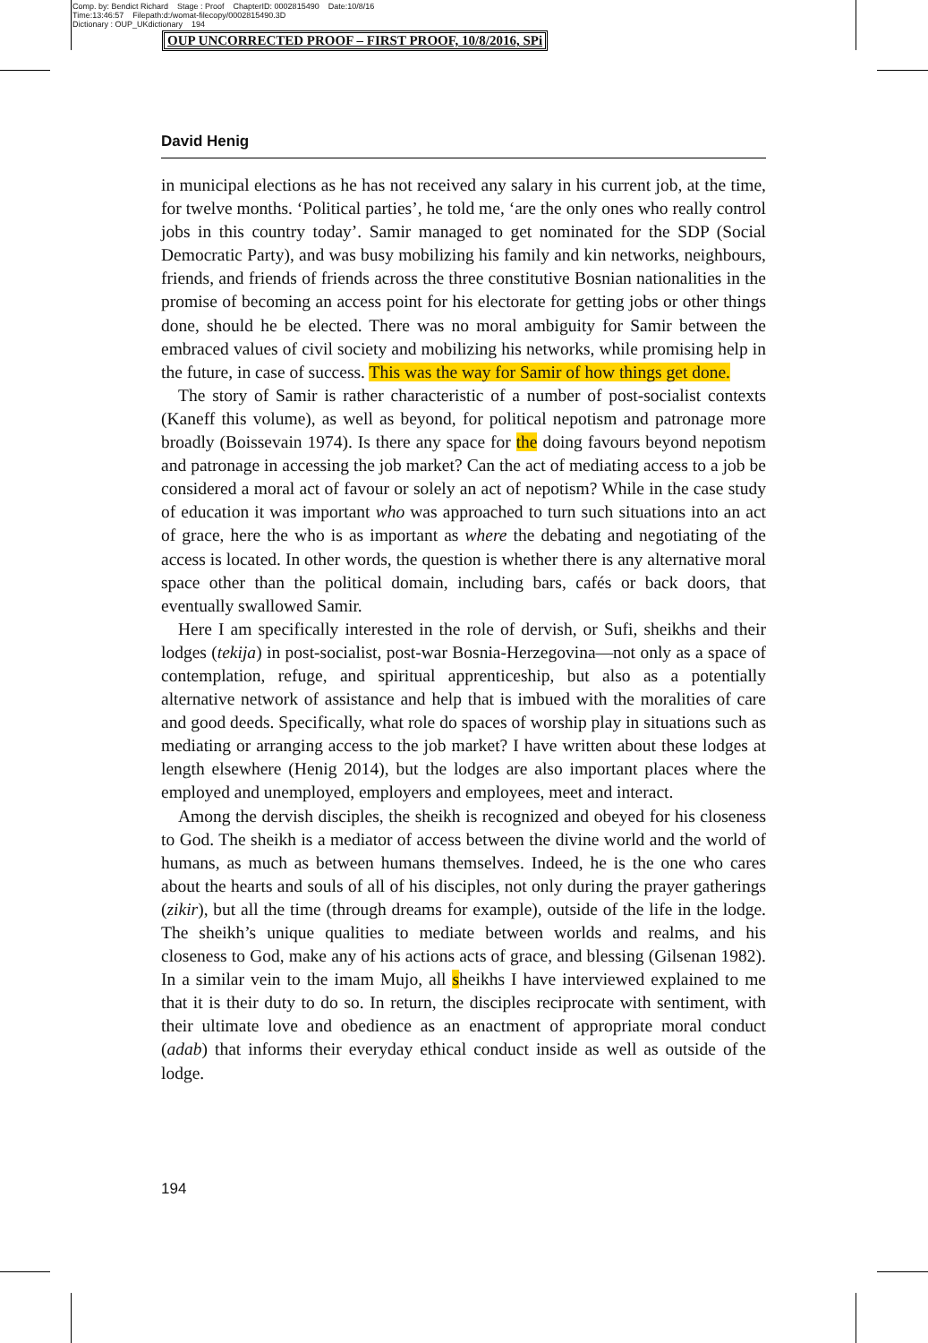Comp. by: Bendict Richard Stage : Proof ChapterID: 0002815490 Date:10/8/16
Time:13:46:57 Filepath:d:/womat-filecopy/0002815490.3D
Dictionary : OUP_UKdictionary 194
OUP UNCORRECTED PROOF – FIRST PROOF, 10/8/2016, SPi
David Henig
in municipal elections as he has not received any salary in his current job, at the time, for twelve months. ‘Political parties’, he told me, ‘are the only ones who really control jobs in this country today’. Samir managed to get nominated for the SDP (Social Democratic Party), and was busy mobilizing his family and kin networks, neighbours, friends, and friends of friends across the three constitutive Bosnian nationalities in the promise of becoming an access point for his electorate for getting jobs or other things done, should he be elected. There was no moral ambiguity for Samir between the embraced values of civil society and mobilizing his networks, while promising help in the future, in case of success. This was the way for Samir of how things get done.
The story of Samir is rather characteristic of a number of post-socialist contexts (Kaneff this volume), as well as beyond, for political nepotism and patronage more broadly (Boissevain 1974). Is there any space for the doing favours beyond nepotism and patronage in accessing the job market? Can the act of mediating access to a job be considered a moral act of favour or solely an act of nepotism? While in the case study of education it was important who was approached to turn such situations into an act of grace, here the who is as important as where the debating and negotiating of the access is located. In other words, the question is whether there is any alternative moral space other than the political domain, including bars, cafés or back doors, that eventually swallowed Samir.
Here I am specifically interested in the role of dervish, or Sufi, sheikhs and their lodges (tekija) in post-socialist, post-war Bosnia-Herzegovina—not only as a space of contemplation, refuge, and spiritual apprenticeship, but also as a potentially alternative network of assistance and help that is imbued with the moralities of care and good deeds. Specifically, what role do spaces of worship play in situations such as mediating or arranging access to the job market? I have written about these lodges at length elsewhere (Henig 2014), but the lodges are also important places where the employed and unemployed, employers and employees, meet and interact.
Among the dervish disciples, the sheikh is recognized and obeyed for his closeness to God. The sheikh is a mediator of access between the divine world and the world of humans, as much as between humans themselves. Indeed, he is the one who cares about the hearts and souls of all of his disciples, not only during the prayer gatherings (zikir), but all the time (through dreams for example), outside of the life in the lodge. The sheikh’s unique qualities to mediate between worlds and realms, and his closeness to God, make any of his actions acts of grace, and blessing (Gilsenan 1982). In a similar vein to the imam Mujo, all sheikhs I have interviewed explained to me that it is their duty to do so. In return, the disciples reciprocate with sentiment, with their ultimate love and obedience as an enactment of appropriate moral conduct (adab) that informs their everyday ethical conduct inside as well as outside of the lodge.
194